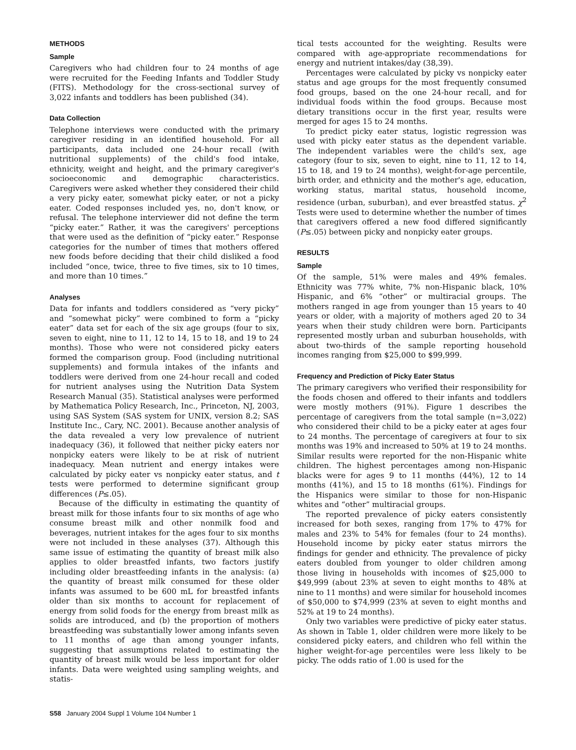METHODS
Sample
Caregivers who had children four to 24 months of age were recruited for the Feeding Infants and Toddler Study (FITS). Methodology for the cross-sectional survey of 3,022 infants and toddlers has been published (34).
Data Collection
Telephone interviews were conducted with the primary caregiver residing in an identified household. For all participants, data included one 24-hour recall (with nutritional supplements) of the child's food intake, ethnicity, weight and height, and the primary caregiver's socioeconomic and demographic characteristics. Caregivers were asked whether they considered their child a very picky eater, somewhat picky eater, or not a picky eater. Coded responses included yes, no, don't know, or refusal. The telephone interviewer did not define the term “picky eater.” Rather, it was the caregivers' perceptions that were used as the definition of “picky eater.” Response categories for the number of times that mothers offered new foods before deciding that their child disliked a food included “once, twice, three to five times, six to 10 times, and more than 10 times.”
Analyses
Data for infants and toddlers considered as “very picky” and “somewhat picky” were combined to form a “picky eater” data set for each of the six age groups (four to six, seven to eight, nine to 11, 12 to 14, 15 to 18, and 19 to 24 months). Those who were not considered picky eaters formed the comparison group. Food (including nutritional supplements) and formula intakes of the infants and toddlers were derived from one 24-hour recall and coded for nutrient analyses using the Nutrition Data System Research Manual (35). Statistical analyses were performed by Mathematica Policy Research, Inc., Princeton, NJ, 2003, using SAS System (SAS system for UNIX, version 8.2; SAS Institute Inc., Cary, NC. 2001). Because another analysis of the data revealed a very low prevalence of nutrient inadequacy (36), it followed that neither picky eaters nor nonpicky eaters were likely to be at risk of nutrient inadequacy. Mean nutrient and energy intakes were calculated by picky eater vs nonpicky eater status, and t tests were performed to determine significant group differences (P≤.05).
Because of the difficulty in estimating the quantity of breast milk for those infants four to six months of age who consume breast milk and other nonmilk food and beverages, nutrient intakes for the ages four to six months were not included in these analyses (37). Although this same issue of estimating the quantity of breast milk also applies to older breastfed infants, two factors justify including older breastfeeding infants in the analysis: (a) the quantity of breast milk consumed for these older infants was assumed to be 600 mL for breastfed infants older than six months to account for replacement of energy from solid foods for the energy from breast milk as solids are introduced, and (b) the proportion of mothers breastfeeding was substantially lower among infants seven to 11 months of age than among younger infants, suggesting that assumptions related to estimating the quantity of breast milk would be less important for older infants. Data were weighted using sampling weights, and statis-
tical tests accounted for the weighting. Results were compared with age-appropriate recommendations for energy and nutrient intakes/day (38,39).
Percentages were calculated by picky vs nonpicky eater status and age groups for the most frequently consumed food groups, based on the one 24-hour recall, and for individual foods within the food groups. Because most dietary transitions occur in the first year, results were merged for ages 15 to 24 months.
To predict picky eater status, logistic regression was used with picky eater status as the dependent variable. The independent variables were the child's sex, age category (four to six, seven to eight, nine to 11, 12 to 14, 15 to 18, and 19 to 24 months), weight-for-age percentile, birth order, and ethnicity and the mother's age, education, working status, marital status, household income, residence (urban, suburban), and ever breastfed status. χ<sup>2</sup> Tests were used to determine whether the number of times that caregivers offered a new food differed significantly (P≤.05) between picky and nonpicky eater groups.
RESULTS
Sample
Of the sample, 51% were males and 49% females. Ethnicity was 77% white, 7% non-Hispanic black, 10% Hispanic, and 6% “other” or multiracial groups. The mothers ranged in age from younger than 15 years to 40 years or older, with a majority of mothers aged 20 to 34 years when their study children were born. Participants represented mostly urban and suburban households, with about two-thirds of the sample reporting household incomes ranging from $25,000 to $99,999.
Frequency and Prediction of Picky Eater Status
The primary caregivers who verified their responsibility for the foods chosen and offered to their infants and toddlers were mostly mothers (91%). Figure 1 describes the percentage of caregivers from the total sample (n=3,022) who considered their child to be a picky eater at ages four to 24 months. The percentage of caregivers at four to six months was 19% and increased to 50% at 19 to 24 months. Similar results were reported for the non-Hispanic white children. The highest percentages among non-Hispanic blacks were for ages 9 to 11 months (44%), 12 to 14 months (41%), and 15 to 18 months (61%). Findings for the Hispanics were similar to those for non-Hispanic whites and “other” multiracial groups.
The reported prevalence of picky eaters consistently increased for both sexes, ranging from 17% to 47% for males and 23% to 54% for females (four to 24 months). Household income by picky eater status mirrors the findings for gender and ethnicity. The prevalence of picky eaters doubled from younger to older children among those living in households with incomes of $25,000 to $49,999 (about 23% at seven to eight months to 48% at nine to 11 months) and were similar for household incomes of $50,000 to $74,999 (23% at seven to eight months and 52% at 19 to 24 months).
Only two variables were predictive of picky eater status. As shown in Table 1, older children were more likely to be considered picky eaters, and children who fell within the higher weight-for-age percentiles were less likely to be picky. The odds ratio of 1.00 is used for the
S58 January 2004 Suppl 1 Volume 104 Number 1